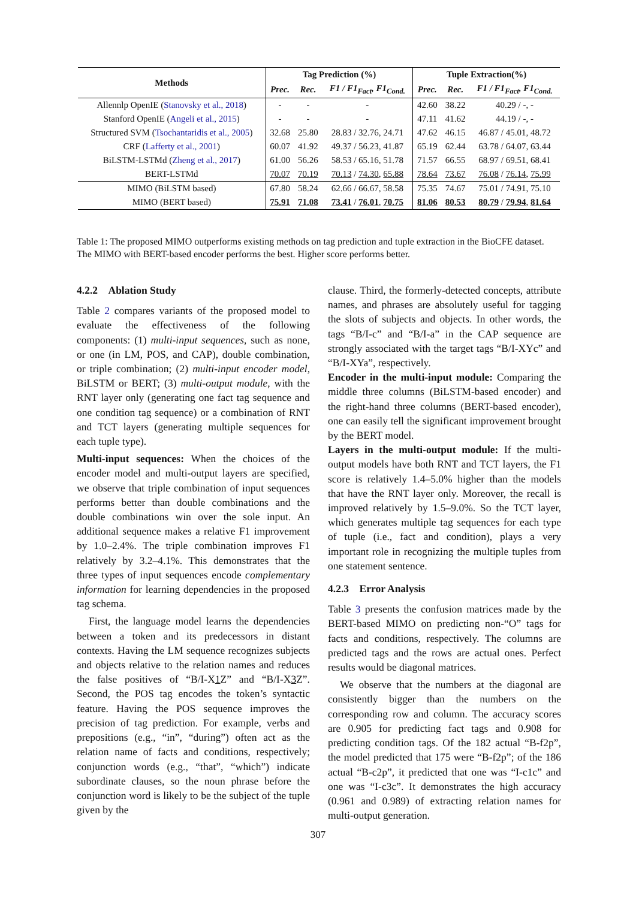| Methods | Tag Prediction (%) | | | Tuple Extraction(%) | | |
| --- | --- | --- | --- | --- | --- | --- |
| | Prec. | Rec. | F1 / F1<sub>Fact</sub>, F1<sub>Cond.</sub> | Prec. | Rec. | F1 / F1<sub>Fact</sub>, F1<sub>Cond.</sub> |
| Allennlp OpenIE ( Stanovsky et al., 2018 ) | - | - | - | 42.60 | 38.22 | 40.29 / -, - |
| Stanford OpenIE ( Angeli et al., 2015 ) | - | - | - | 47.11 | 41.62 | 44.19 / -, - |
| Structured SVM ( Tsochantaridis et al., 2005 ) | 32.68 | 25.80 | 28.83 / 32.76, 24.71 | 47.62 | 46.15 | 46.87 / 45.01, 48.72 |
| CRF ( Lafferty et al., 2001 ) | 60.07 | 41.92 | 49.37 / 56.23, 41.87 | 65.19 | 62.44 | 63.78 / 64.07, 63.44 |
| BiLSTM-LSTMd ( Zheng et al., 2017 ) | 61.00 | 56.26 | 58.53 / 65.16, 51.78 | 71.57 | 66.55 | 68.97 / 69.51, 68.41 |
| BERT-LSTMd | 70.07 | 70.19 | 70.13 / 74.30 , 65.88 | 78.64 | 73.67 | 76.08 / 76.14 , 75.99 |
| MIMO (BiLSTM based) | 67.80 | 58.24 | 62.66 / 66.67, 58.58 | 75.35 | 74.67 | 75.01 / 74.91, 75.10 |
| MIMO (BERT based) | 75.91 | 71.08 | 73.41 / 76.01 , 70.75 | 81.06 | 80.53 | 80.79 / 79.94 , 81.64 |
Table 1: The proposed MIMO outperforms existing methods on tag prediction and tuple extraction in the BioCFE dataset. The MIMO with BERT-based encoder performs the best. Higher score performs better.
4.2.2 Ablation Study
Table 2 compares variants of the proposed model to evaluate the effectiveness of the following components: (1) multi-input sequences, such as none, or one (in LM, POS, and CAP), double combination, or triple combination; (2) multi-input encoder model, BiLSTM or BERT; (3) multi-output module, with the RNT layer only (generating one fact tag sequence and one condition tag sequence) or a combination of RNT and TCT layers (generating multiple sequences for each tuple type).
Multi-input sequences: When the choices of the encoder model and multi-output layers are specified, we observe that triple combination of input sequences performs better than double combinations and the double combinations win over the sole input. An additional sequence makes a relative F1 improvement by 1.0–2.4%. The triple combination improves F1 relatively by 3.2–4.1%. This demonstrates that the three types of input sequences encode complementary information for learning dependencies in the proposed tag schema.
First, the language model learns the dependencies between a token and its predecessors in distant contexts. Having the LM sequence recognizes subjects and objects relative to the relation names and reduces the false positives of “B/I-X1 Z” and “B/I-X3 Z”. Second, the POS tag encodes the token’s syntactic feature. Having the POS sequence improves the precision of tag prediction. For example, verbs and prepositions (e.g., “in”, “during”) often act as the relation name of facts and conditions, respectively; conjunction words (e.g., “that”, “which”) indicate subordinate clauses, so the noun phrase before the conjunction word is likely to be the subject of the tuple given by the
clause. Third, the formerly-detected concepts, attribute names, and phrases are absolutely useful for tagging the slots of subjects and objects. In other words, the tags “B/I-c” and “B/I-a” in the CAP sequence are strongly associated with the target tags “B/I-XYc” and “B/I-XYa”, respectively.
Encoder in the multi-input module: Comparing the middle three columns (BiLSTM-based encoder) and the right-hand three columns (BERT-based encoder), one can easily tell the significant improvement brought by the BERT model.
Layers in the multi-output module: If the multi-output models have both RNT and TCT layers, the F1 score is relatively 1.4–5.0% higher than the models that have the RNT layer only. Moreover, the recall is improved relatively by 1.5–9.0%. So the TCT layer, which generates multiple tag sequences for each type of tuple (i.e., fact and condition), plays a very important role in recognizing the multiple tuples from one statement sentence.
4.2.3 Error Analysis
Table 3 presents the confusion matrices made by the BERT-based MIMO on predicting non-“O” tags for facts and conditions, respectively. The columns are predicted tags and the rows are actual ones. Perfect results would be diagonal matrices.
We observe that the numbers at the diagonal are consistently bigger than the numbers on the corresponding row and column. The accuracy scores are 0.905 for predicting fact tags and 0.908 for predicting condition tags. Of the 182 actual “B-f2p”, the model predicted that 175 were “B-f2p”; of the 186 actual “B-c2p”, it predicted that one was “I-c1c” and one was “I-c3c”. It demonstrates the high accuracy (0.961 and 0.989) of extracting relation names for multi-output generation.
307